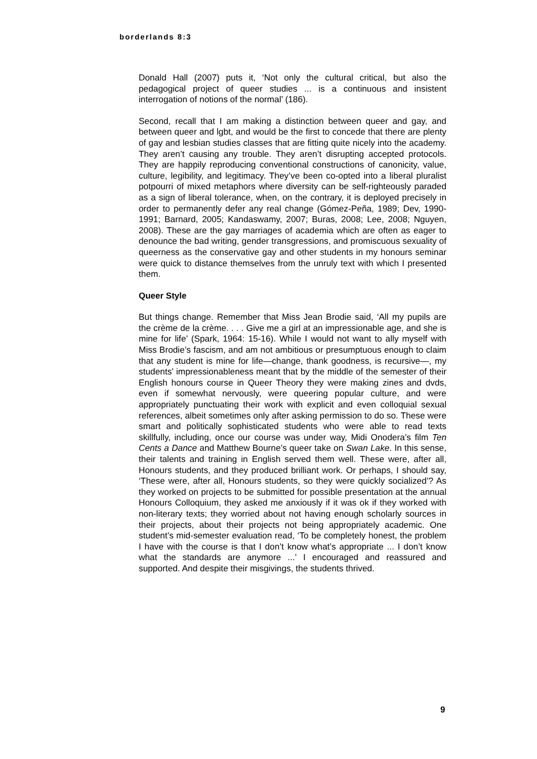borderlands 8:3
Donald Hall (2007) puts it, ‘Not only the cultural critical, but also the pedagogical project of queer studies ... is a continuous and insistent interrogation of notions of the normal’ (186).
Second, recall that I am making a distinction between queer and gay, and between queer and lgbt, and would be the first to concede that there are plenty of gay and lesbian studies classes that are fitting quite nicely into the academy. They aren’t causing any trouble. They aren’t disrupting accepted protocols. They are happily reproducing conventional constructions of canonicity, value, culture, legibility, and legitimacy. They’ve been co-opted into a liberal pluralist potpourri of mixed metaphors where diversity can be self-righteously paraded as a sign of liberal tolerance, when, on the contrary, it is deployed precisely in order to permanently defer any real change (Gómez-Peña, 1989; Dev, 1990-1991; Barnard, 2005; Kandaswamy, 2007; Buras, 2008; Lee, 2008; Nguyen, 2008). These are the gay marriages of academia which are often as eager to denounce the bad writing, gender transgressions, and promiscuous sexuality of queerness as the conservative gay and other students in my honours seminar were quick to distance themselves from the unruly text with which I presented them.
Queer Style
But things change. Remember that Miss Jean Brodie said, ‘All my pupils are the crème de la crème. . . . Give me a girl at an impressionable age, and she is mine for life’ (Spark, 1964: 15-16). While I would not want to ally myself with Miss Brodie’s fascism, and am not ambitious or presumptuous enough to claim that any student is mine for life—change, thank goodness, is recursive—, my students’ impressionableness meant that by the middle of the semester of their English honours course in Queer Theory they were making zines and dvds, even if somewhat nervously, were queering popular culture, and were appropriately punctuating their work with explicit and even colloquial sexual references, albeit sometimes only after asking permission to do so. These were smart and politically sophisticated students who were able to read texts skillfully, including, once our course was under way, Midi Onodera’s film Ten Cents a Dance and Matthew Bourne’s queer take on Swan Lake. In this sense, their talents and training in English served them well. These were, after all, Honours students, and they produced brilliant work. Or perhaps, I should say, ‘These were, after all, Honours students, so they were quickly socialized’? As they worked on projects to be submitted for possible presentation at the annual Honours Colloquium, they asked me anxiously if it was ok if they worked with non-literary texts; they worried about not having enough scholarly sources in their projects, about their projects not being appropriately academic. One student’s mid-semester evaluation read, ‘To be completely honest, the problem I have with the course is that I don’t know what’s appropriate ... I don’t know what the standards are anymore ...’ I encouraged and reassured and supported. And despite their misgivings, the students thrived.
9